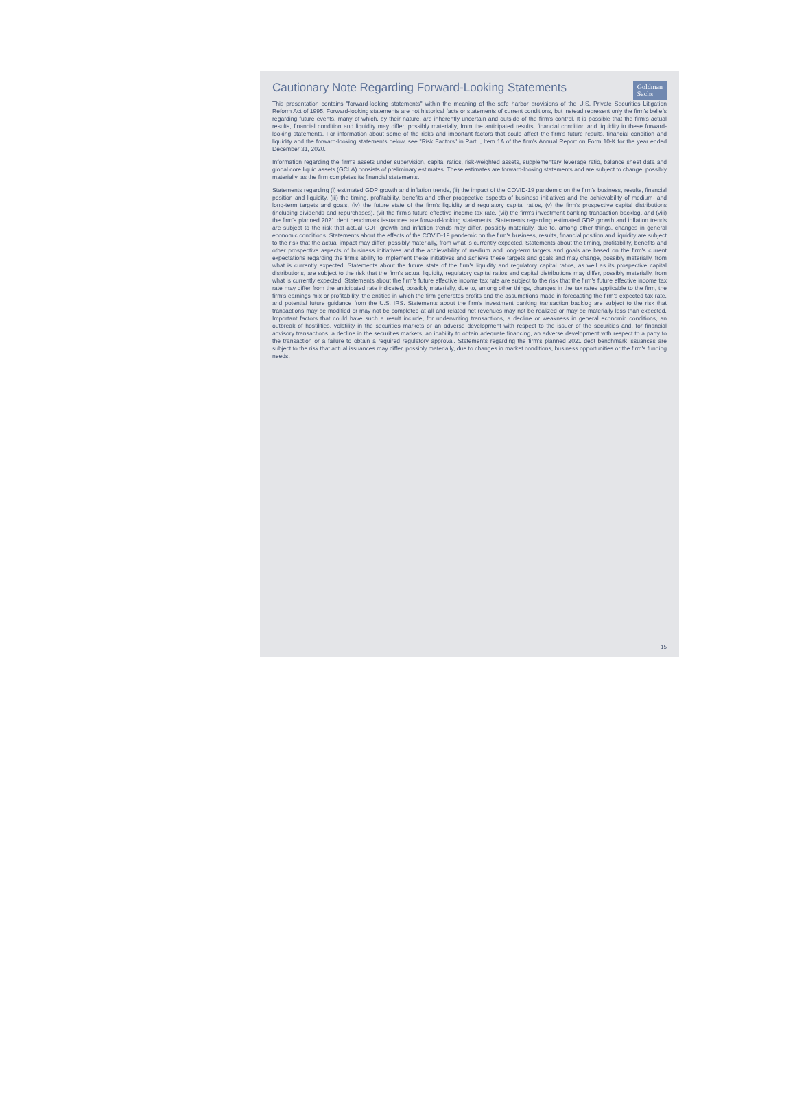Cautionary Note Regarding Forward-Looking Statements
Goldman
Sachs
This presentation contains "forward-looking statements" within the meaning of the safe harbor provisions of the U.S. Private Securities Litigation Reform Act of 1995. Forward-looking statements are not historical facts or statements of current conditions, but instead represent only the firm's beliefs regarding future events, many of which, by their nature, are inherently uncertain and outside of the firm's control. It is possible that the firm's actual results, financial condition and liquidity may differ, possibly materially, from the anticipated results, financial condition and liquidity in these forward-looking statements. For information about some of the risks and important factors that could affect the firm's future results, financial condition and liquidity and the forward-looking statements below, see "Risk Factors" in Part I, Item 1A of the firm's Annual Report on Form 10-K for the year ended December 31, 2020.
Information regarding the firm's assets under supervision, capital ratios, risk-weighted assets, supplementary leverage ratio, balance sheet data and global core liquid assets (GCLA) consists of preliminary estimates. These estimates are forward-looking statements and are subject to change, possibly materially, as the firm completes its financial statements.
Statements regarding (i) estimated GDP growth and inflation trends, (ii) the impact of the COVID-19 pandemic on the firm's business, results, financial position and liquidity, (iii) the timing, profitability, benefits and other prospective aspects of business initiatives and the achievability of medium- and long-term targets and goals, (iv) the future state of the firm's liquidity and regulatory capital ratios, (v) the firm's prospective capital distributions (including dividends and repurchases), (vi) the firm's future effective income tax rate, (vii) the firm's investment banking transaction backlog, and (viii) the firm's planned 2021 debt benchmark issuances are forward-looking statements. Statements regarding estimated GDP growth and inflation trends are subject to the risk that actual GDP growth and inflation trends may differ, possibly materially, due to, among other things, changes in general economic conditions. Statements about the effects of the COVID-19 pandemic on the firm's business, results, financial position and liquidity are subject to the risk that the actual impact may differ, possibly materially, from what is currently expected. Statements about the timing, profitability, benefits and other prospective aspects of business initiatives and the achievability of medium and long-term targets and goals are based on the firm's current expectations regarding the firm's ability to implement these initiatives and achieve these targets and goals and may change, possibly materially, from what is currently expected. Statements about the future state of the firm's liquidity and regulatory capital ratios, as well as its prospective capital distributions, are subject to the risk that the firm's actual liquidity, regulatory capital ratios and capital distributions may differ, possibly materially, from what is currently expected. Statements about the firm's future effective income tax rate are subject to the risk that the firm's future effective income tax rate may differ from the anticipated rate indicated, possibly materially, due to, among other things, changes in the tax rates applicable to the firm, the firm's earnings mix or profitability, the entities in which the firm generates profits and the assumptions made in forecasting the firm's expected tax rate, and potential future guidance from the U.S. IRS. Statements about the firm's investment banking transaction backlog are subject to the risk that transactions may be modified or may not be completed at all and related net revenues may not be realized or may be materially less than expected. Important factors that could have such a result include, for underwriting transactions, a decline or weakness in general economic conditions, an outbreak of hostilities, volatility in the securities markets or an adverse development with respect to the issuer of the securities and, for financial advisory transactions, a decline in the securities markets, an inability to obtain adequate financing, an adverse development with respect to a party to the transaction or a failure to obtain a required regulatory approval. Statements regarding the firm's planned 2021 debt benchmark issuances are subject to the risk that actual issuances may differ, possibly materially, due to changes in market conditions, business opportunities or the firm's funding needs.
15